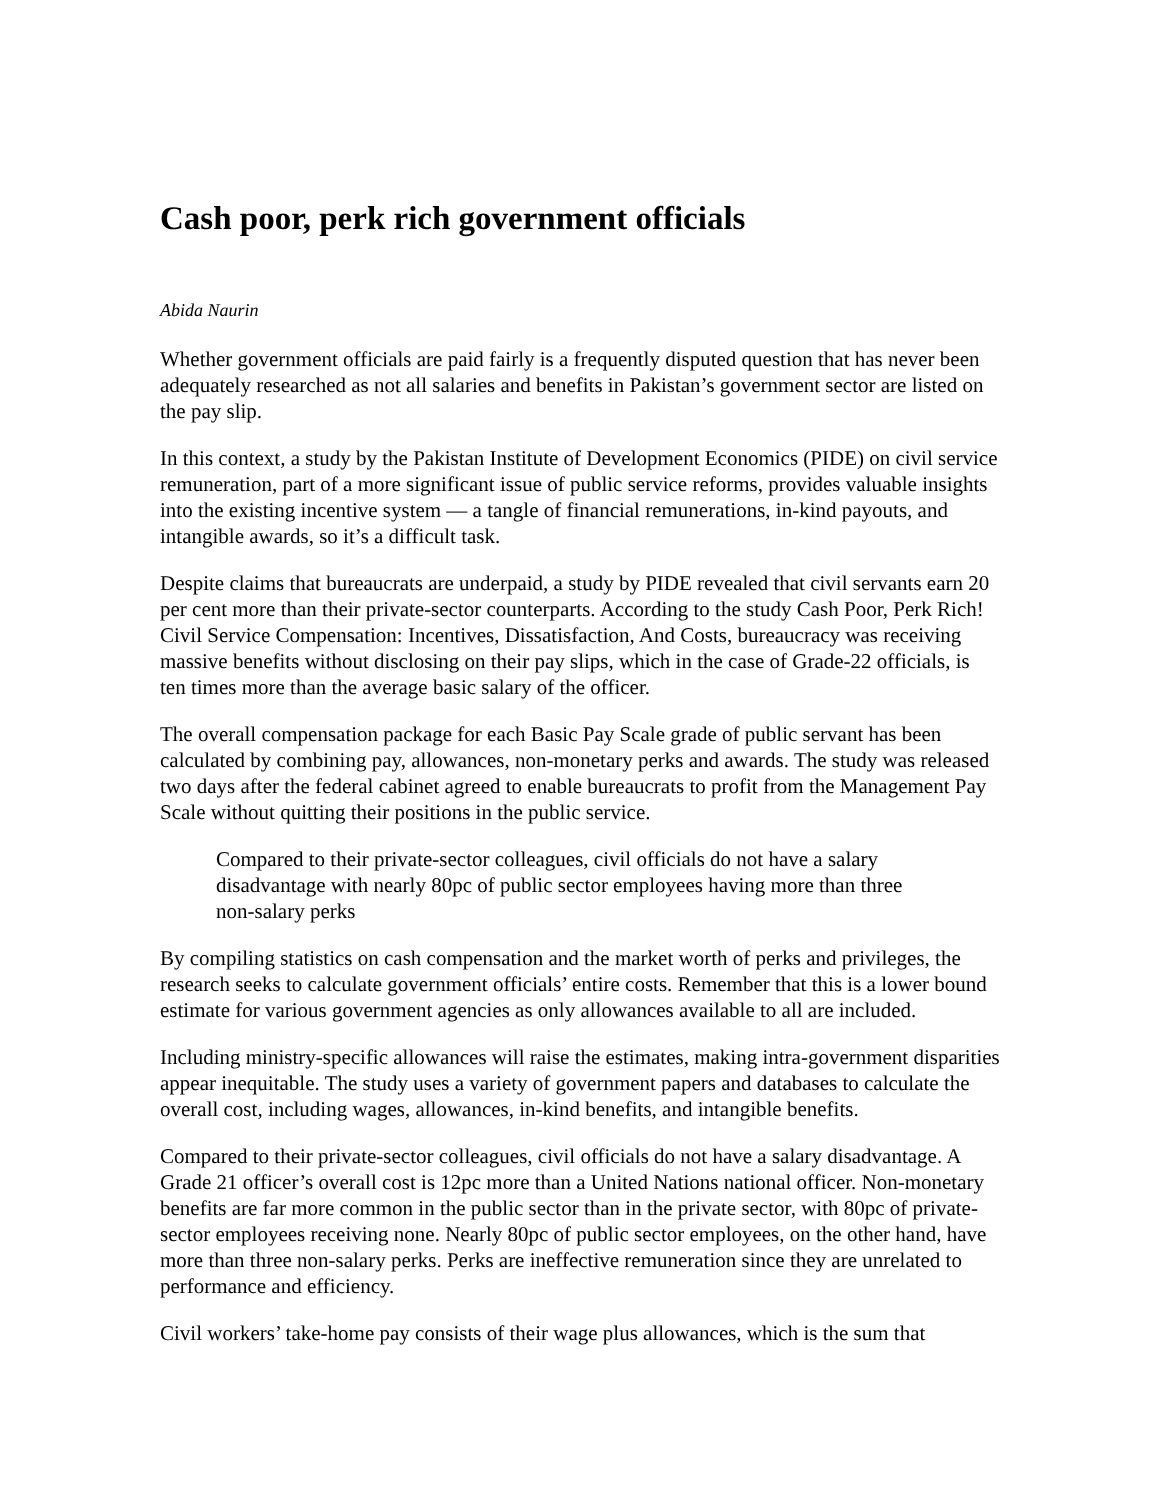Cash poor, perk rich government officials
Abida Naurin
Whether government officials are paid fairly is a frequently disputed question that has never been adequately researched as not all salaries and benefits in Pakistan’s government sector are listed on the pay slip.
In this context, a study by the Pakistan Institute of Development Economics (PIDE) on civil service remuneration, part of a more significant issue of public service reforms, provides valuable insights into the existing incentive system — a tangle of financial remunerations, in-kind payouts, and intangible awards, so it’s a difficult task.
Despite claims that bureaucrats are underpaid, a study by PIDE revealed that civil servants earn 20 per cent more than their private-sector counterparts. According to the study Cash Poor, Perk Rich! Civil Service Compensation: Incentives, Dissatisfaction, And Costs, bureaucracy was receiving massive benefits without disclosing on their pay slips, which in the case of Grade-22 officials, is ten times more than the average basic salary of the officer.
The overall compensation package for each Basic Pay Scale grade of public servant has been calculated by combining pay, allowances, non-monetary perks and awards. The study was released two days after the federal cabinet agreed to enable bureaucrats to profit from the Management Pay Scale without quitting their positions in the public service.
Compared to their private-sector colleagues, civil officials do not have a salary disadvantage with nearly 80pc of public sector employees having more than three non-salary perks
By compiling statistics on cash compensation and the market worth of perks and privileges, the research seeks to calculate government officials’ entire costs. Remember that this is a lower bound estimate for various government agencies as only allowances available to all are included.
Including ministry-specific allowances will raise the estimates, making intra-government disparities appear inequitable. The study uses a variety of government papers and databases to calculate the overall cost, including wages, allowances, in-kind benefits, and intangible benefits.
Compared to their private-sector colleagues, civil officials do not have a salary disadvantage. A Grade 21 officer’s overall cost is 12pc more than a United Nations national officer. Non-monetary benefits are far more common in the public sector than in the private sector, with 80pc of private-sector employees receiving none. Nearly 80pc of public sector employees, on the other hand, have more than three non-salary perks. Perks are ineffective remuneration since they are unrelated to performance and efficiency.
Civil workers’ take-home pay consists of their wage plus allowances, which is the sum that